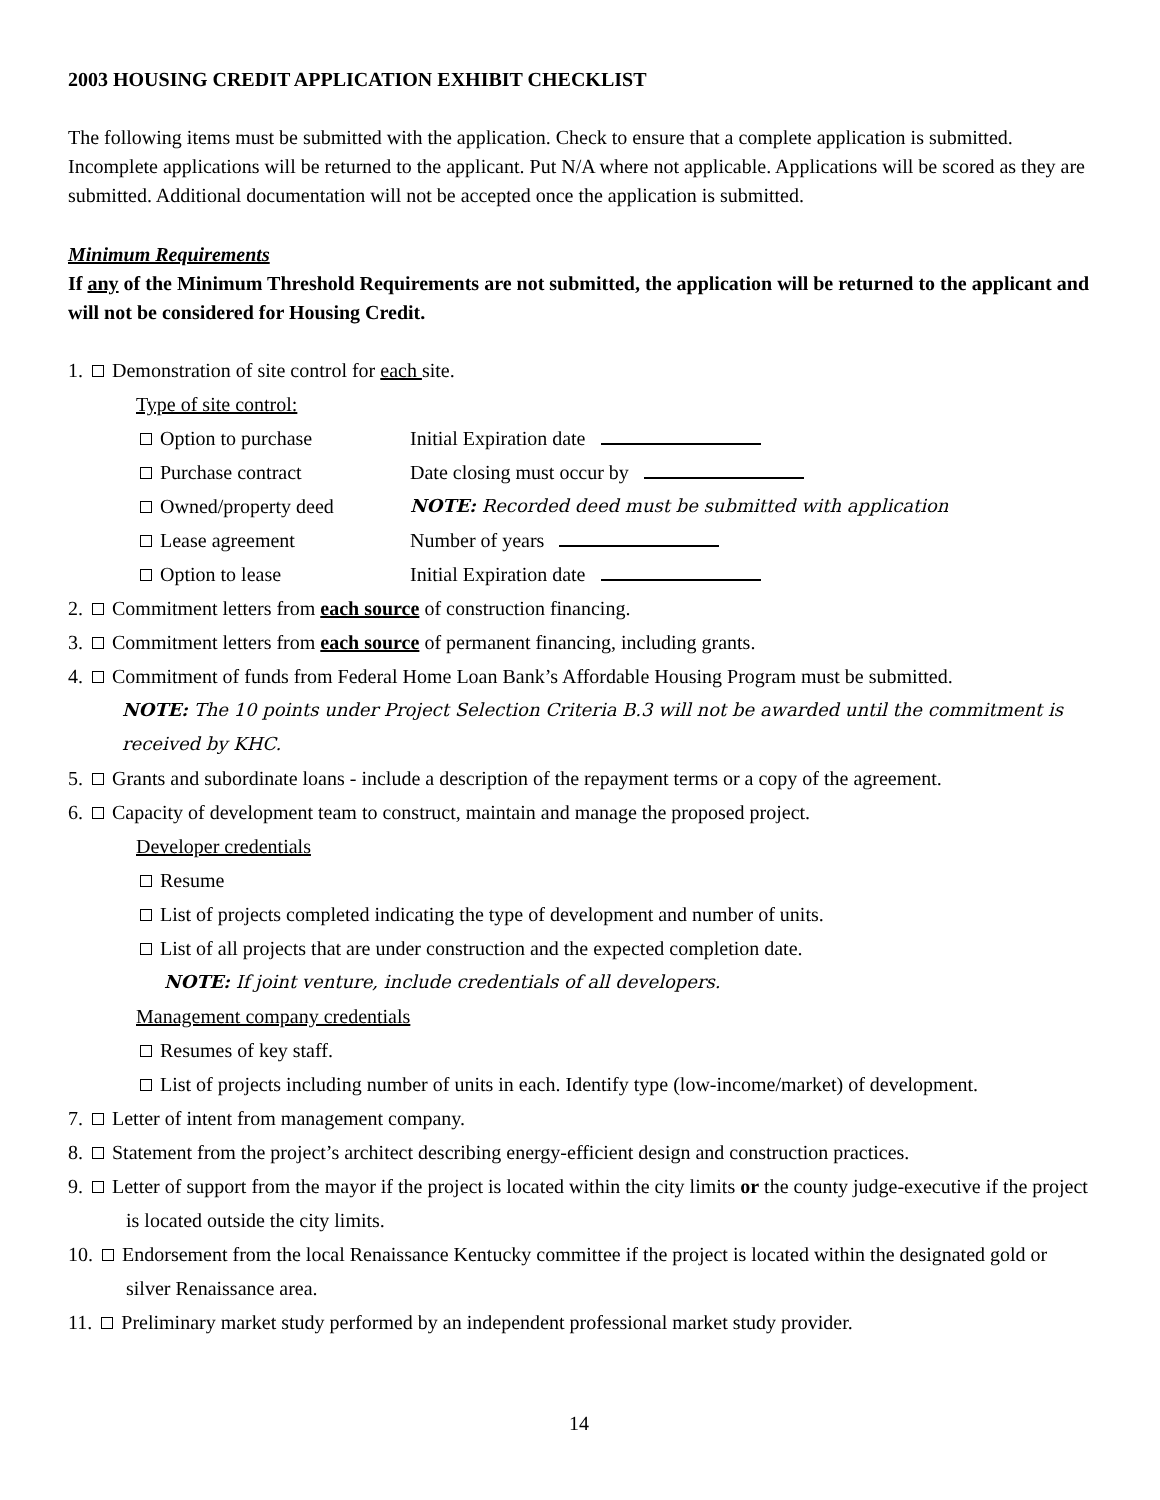2003 HOUSING CREDIT APPLICATION EXHIBIT CHECKLIST
The following items must be submitted with the application. Check to ensure that a complete application is submitted. Incomplete applications will be returned to the applicant. Put N/A where not applicable. Applications will be scored as they are submitted. Additional documentation will not be accepted once the application is submitted.
Minimum Requirements
If any of the Minimum Threshold Requirements are not submitted, the application will be returned to the applicant and will not be considered for Housing Credit.
1. Demonstration of site control for each site.
Type of site control:
Option to purchase Initial Expiration date
Purchase contract Date closing must occur by
Owned/property deed NOTE: Recorded deed must be submitted with application
Lease agreement Number of years
Option to lease Initial Expiration date
2. Commitment letters from each source of construction financing.
3. Commitment letters from each source of permanent financing, including grants.
4. Commitment of funds from Federal Home Loan Bank’s Affordable Housing Program must be submitted.
NOTE: The 10 points under Project Selection Criteria B.3 will not be awarded until the commitment is received by KHC.
5. Grants and subordinate loans - include a description of the repayment terms or a copy of the agreement.
6. Capacity of development team to construct, maintain and manage the proposed project.
Developer credentials
Resume
List of projects completed indicating the type of development and number of units.
List of all projects that are under construction and the expected completion date.
NOTE: If joint venture, include credentials of all developers.
Management company credentials
Resumes of key staff.
List of projects including number of units in each. Identify type (low-income/market) of development.
7. Letter of intent from management company.
8. Statement from the project’s architect describing energy-efficient design and construction practices.
9. Letter of support from the mayor if the project is located within the city limits or the county judge-executive if the project is located outside the city limits.
10. Endorsement from the local Renaissance Kentucky committee if the project is located within the designated gold or silver Renaissance area.
11. Preliminary market study performed by an independent professional market study provider.
14